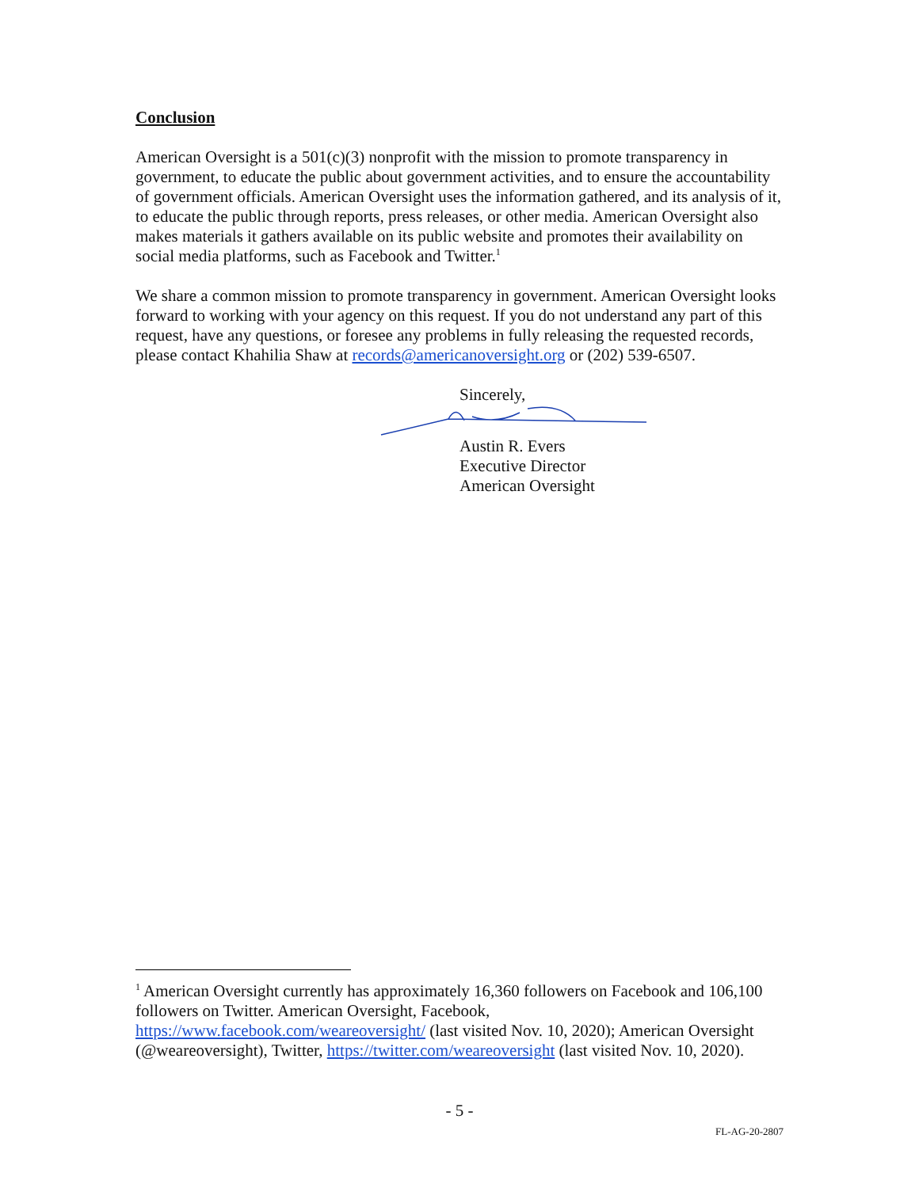Conclusion
American Oversight is a 501(c)(3) nonprofit with the mission to promote transparency in government, to educate the public about government activities, and to ensure the accountability of government officials. American Oversight uses the information gathered, and its analysis of it, to educate the public through reports, press releases, or other media. American Oversight also makes materials it gathers available on its public website and promotes their availability on social media platforms, such as Facebook and Twitter.<sup>1</sup>
We share a common mission to promote transparency in government. American Oversight looks forward to working with your agency on this request. If you do not understand any part of this request, have any questions, or foresee any problems in fully releasing the requested records, please contact Khahilia Shaw at records@americanoversight.org or (202) 539-6507.
Sincerely,
Austin R. Evers
Executive Director
American Oversight
<sup>1</sup> American Oversight currently has approximately 16,360 followers on Facebook and 106,100 followers on Twitter. American Oversight, Facebook, https://www.facebook.com/weareoversight/ (last visited Nov. 10, 2020); American Oversight (@weareoversight), Twitter, https://twitter.com/weareoversight (last visited Nov. 10, 2020).
- 5 -
FL-AG-20-2807